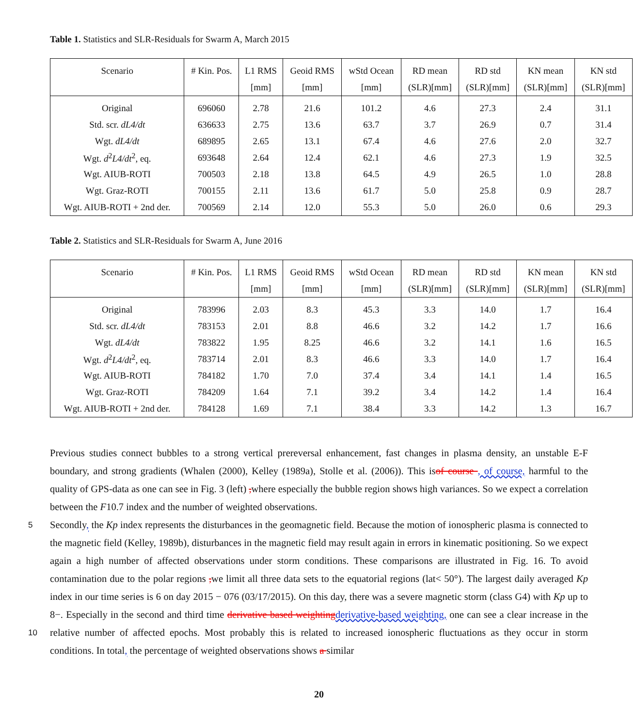Table 1. Statistics and SLR-Residuals for Swarm A, March 2015
| Scenario | # Kin. Pos. | L1 RMS | Geoid RMS | wStd Ocean | RD mean | RD std | KN mean | KN std |
| --- | --- | --- | --- | --- | --- | --- | --- | --- |
| | | [mm] | [mm] | [mm] | (SLR)[mm] | (SLR)[mm] | (SLR)[mm] | (SLR)[mm] |
| Original | 696060 | 2.78 | 21.6 | 101.2 | 4.6 | 27.3 | 2.4 | 31.1 |
| Std. scr. dL4/dt | 636633 | 2.75 | 13.6 | 63.7 | 3.7 | 26.9 | 0.7 | 31.4 |
| Wgt. dL4/dt | 689895 | 2.65 | 13.1 | 67.4 | 4.6 | 27.6 | 2.0 | 32.7 |
| Wgt. d<sup>2</sup> L4/dt<sup>2</sup>, eq. | 693648 | 2.64 | 12.4 | 62.1 | 4.6 | 27.3 | 1.9 | 32.5 |
| Wgt. AIUB-ROTI | 700503 | 2.18 | 13.8 | 64.5 | 4.9 | 26.5 | 1.0 | 28.8 |
| Wgt. Graz-ROTI | 700155 | 2.11 | 13.6 | 61.7 | 5.0 | 25.8 | 0.9 | 28.7 |
| Wgt. AIUB-ROTI + 2nd der. | 700569 | 2.14 | 12.0 | 55.3 | 5.0 | 26.0 | 0.6 | 29.3 |
Table 2. Statistics and SLR-Residuals for Swarm A, June 2016
| Scenario | # Kin. Pos. | L1 RMS | Geoid RMS | wStd Ocean | RD mean | RD std | KN mean | KN std |
| --- | --- | --- | --- | --- | --- | --- | --- | --- |
| | | [mm] | [mm] | [mm] | (SLR)[mm] | (SLR)[mm] | (SLR)[mm] | (SLR)[mm] |
| Original | 783996 | 2.03 | 8.3 | 45.3 | 3.3 | 14.0 | 1.7 | 16.4 |
| Std. scr. dL4/dt | 783153 | 2.01 | 8.8 | 46.6 | 3.2 | 14.2 | 1.7 | 16.6 |
| Wgt. dL4/dt | 783822 | 1.95 | 8.25 | 46.6 | 3.2 | 14.1 | 1.6 | 16.5 |
| Wgt. d<sup>2</sup> L4/dt<sup>2</sup>, eq. | 783714 | 2.01 | 8.3 | 46.6 | 3.3 | 14.0 | 1.7 | 16.4 |
| Wgt. AIUB-ROTI | 784182 | 1.70 | 7.0 | 37.4 | 3.4 | 14.1 | 1.4 | 16.5 |
| Wgt. Graz-ROTI | 784209 | 1.64 | 7.1 | 39.2 | 3.4 | 14.2 | 1.4 | 16.4 |
| Wgt. AIUB-ROTI + 2nd der. | 784128 | 1.69 | 7.1 | 38.4 | 3.3 | 14.2 | 1.3 | 16.7 |
Previous studies connect bubbles to a strong vertical prereversal enhancement, fast changes in plasma density, an unstable E-F boundary, and strong gradients (Whalen (2000), Kelley (1989a), Stolle et al. (2006)). This isof course , of course, harmful to the quality of GPS-data as one can see in Fig. 3 (left) , where especially the bubble region shows high variances. So we expect a correlation between the F10.7 index and the number of weighted observations.
5 Secondly, the Kp index represents the disturbances in the geomagnetic field. Because the motion of ionospheric plasma is connected to the magnetic field (Kelley, 1989b), disturbances in the magnetic field may result again in errors in kinematic positioning. So we expect again a high number of affected observations under storm conditions. These comparisons are illustrated in Fig. 16. To avoid contamination due to the polar regions , we limit all three data sets to the equatorial regions (lat< 50°). The largest daily averaged Kp index in our time series is 6 on day 2015 − 076 (03/17/2015). On this day, there was a severe magnetic storm (class G4) with Kp up to 8−. Especially in the second and third time derivative based weighting derivative-based weighting, one can see a clear increase in the relative number of affected epochs. Most probably this is related to increased ionospheric fluctuations as they occur in storm conditions. In total, the percentage of weighted observations shows a similar
10
20